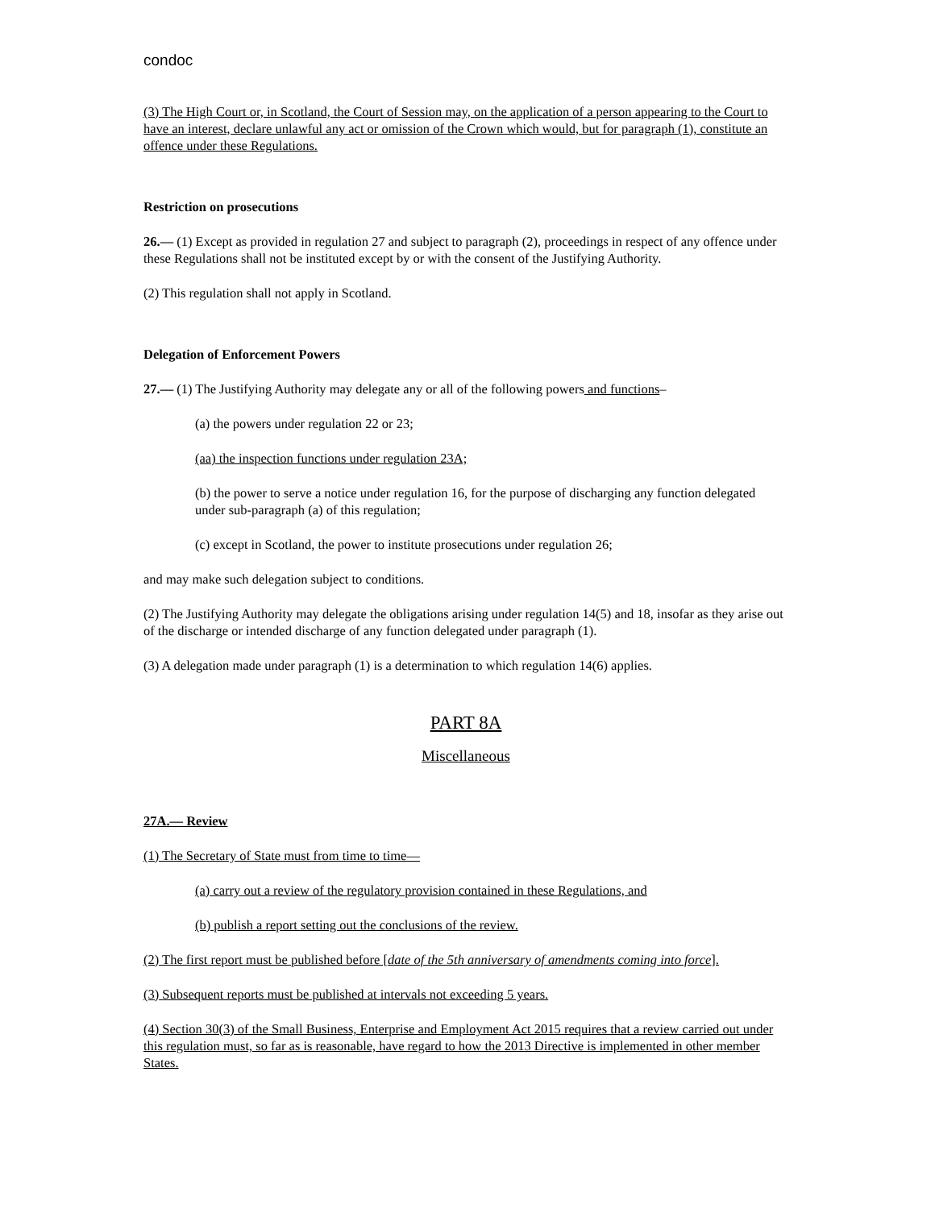condoc
(3) The High Court or, in Scotland, the Court of Session may, on the application of a person appearing to the Court to have an interest, declare unlawful any act or omission of the Crown which would, but for paragraph (1), constitute an offence under these Regulations.
Restriction on prosecutions
26.— (1) Except as provided in regulation 27 and subject to paragraph (2), proceedings in respect of any offence under these Regulations shall not be instituted except by or with the consent of the Justifying Authority.
(2) This regulation shall not apply in Scotland.
Delegation of Enforcement Powers
27.— (1) The Justifying Authority may delegate any or all of the following powers and functions–
(a) the powers under regulation 22 or 23;
(aa) the inspection functions under regulation 23A;
(b) the power to serve a notice under regulation 16, for the purpose of discharging any function delegated under sub-paragraph (a) of this regulation;
(c) except in Scotland, the power to institute prosecutions under regulation 26;
and may make such delegation subject to conditions.
(2) The Justifying Authority may delegate the obligations arising under regulation 14(5) and 18, insofar as they arise out of the discharge or intended discharge of any function delegated under paragraph (1).
(3) A delegation made under paragraph (1) is a determination to which regulation 14(6) applies.
PART 8A
Miscellaneous
27A.— Review
(1) The Secretary of State must from time to time—
(a) carry out a review of the regulatory provision contained in these Regulations, and
(b) publish a report setting out the conclusions of the review.
(2) The first report must be published before [date of the 5th anniversary of amendments coming into force].
(3) Subsequent reports must be published at intervals not exceeding 5 years.
(4) Section 30(3) of the Small Business, Enterprise and Employment Act 2015 requires that a review carried out under this regulation must, so far as is reasonable, have regard to how the 2013 Directive is implemented in other member States.